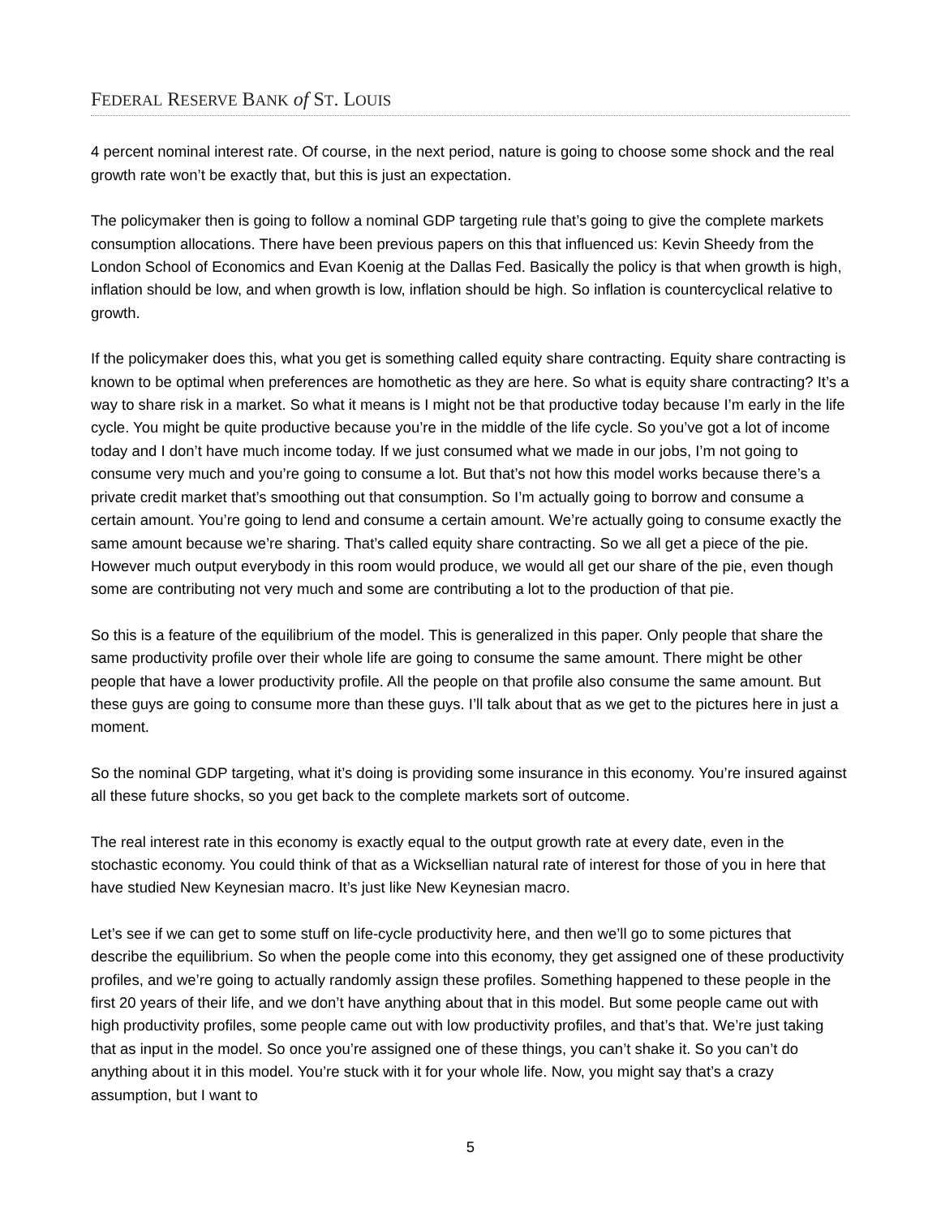FEDERAL RESERVE BANK of ST. LOUIS
4 percent nominal interest rate. Of course, in the next period, nature is going to choose some shock and the real growth rate won’t be exactly that, but this is just an expectation.
The policymaker then is going to follow a nominal GDP targeting rule that’s going to give the complete markets consumption allocations. There have been previous papers on this that influenced us: Kevin Sheedy from the London School of Economics and Evan Koenig at the Dallas Fed. Basically the policy is that when growth is high, inflation should be low, and when growth is low, inflation should be high. So inflation is countercyclical relative to growth.
If the policymaker does this, what you get is something called equity share contracting. Equity share contracting is known to be optimal when preferences are homothetic as they are here. So what is equity share contracting? It’s a way to share risk in a market. So what it means is I might not be that productive today because I’m early in the life cycle. You might be quite productive because you’re in the middle of the life cycle. So you’ve got a lot of income today and I don’t have much income today. If we just consumed what we made in our jobs, I’m not going to consume very much and you’re going to consume a lot. But that’s not how this model works because there’s a private credit market that’s smoothing out that consumption. So I’m actually going to borrow and consume a certain amount. You’re going to lend and consume a certain amount. We’re actually going to consume exactly the same amount because we’re sharing. That’s called equity share contracting. So we all get a piece of the pie. However much output everybody in this room would produce, we would all get our share of the pie, even though some are contributing not very much and some are contributing a lot to the production of that pie.
So this is a feature of the equilibrium of the model. This is generalized in this paper. Only people that share the same productivity profile over their whole life are going to consume the same amount. There might be other people that have a lower productivity profile. All the people on that profile also consume the same amount. But these guys are going to consume more than these guys. I’ll talk about that as we get to the pictures here in just a moment.
So the nominal GDP targeting, what it’s doing is providing some insurance in this economy. You’re insured against all these future shocks, so you get back to the complete markets sort of outcome.
The real interest rate in this economy is exactly equal to the output growth rate at every date, even in the stochastic economy. You could think of that as a Wicksellian natural rate of interest for those of you in here that have studied New Keynesian macro. It’s just like New Keynesian macro.
Let’s see if we can get to some stuff on life-cycle productivity here, and then we’ll go to some pictures that describe the equilibrium. So when the people come into this economy, they get assigned one of these productivity profiles, and we’re going to actually randomly assign these profiles. Something happened to these people in the first 20 years of their life, and we don’t have anything about that in this model. But some people came out with high productivity profiles, some people came out with low productivity profiles, and that’s that. We’re just taking that as input in the model. So once you’re assigned one of these things, you can’t shake it. So you can’t do anything about it in this model. You’re stuck with it for your whole life. Now, you might say that’s a crazy assumption, but I want to
5